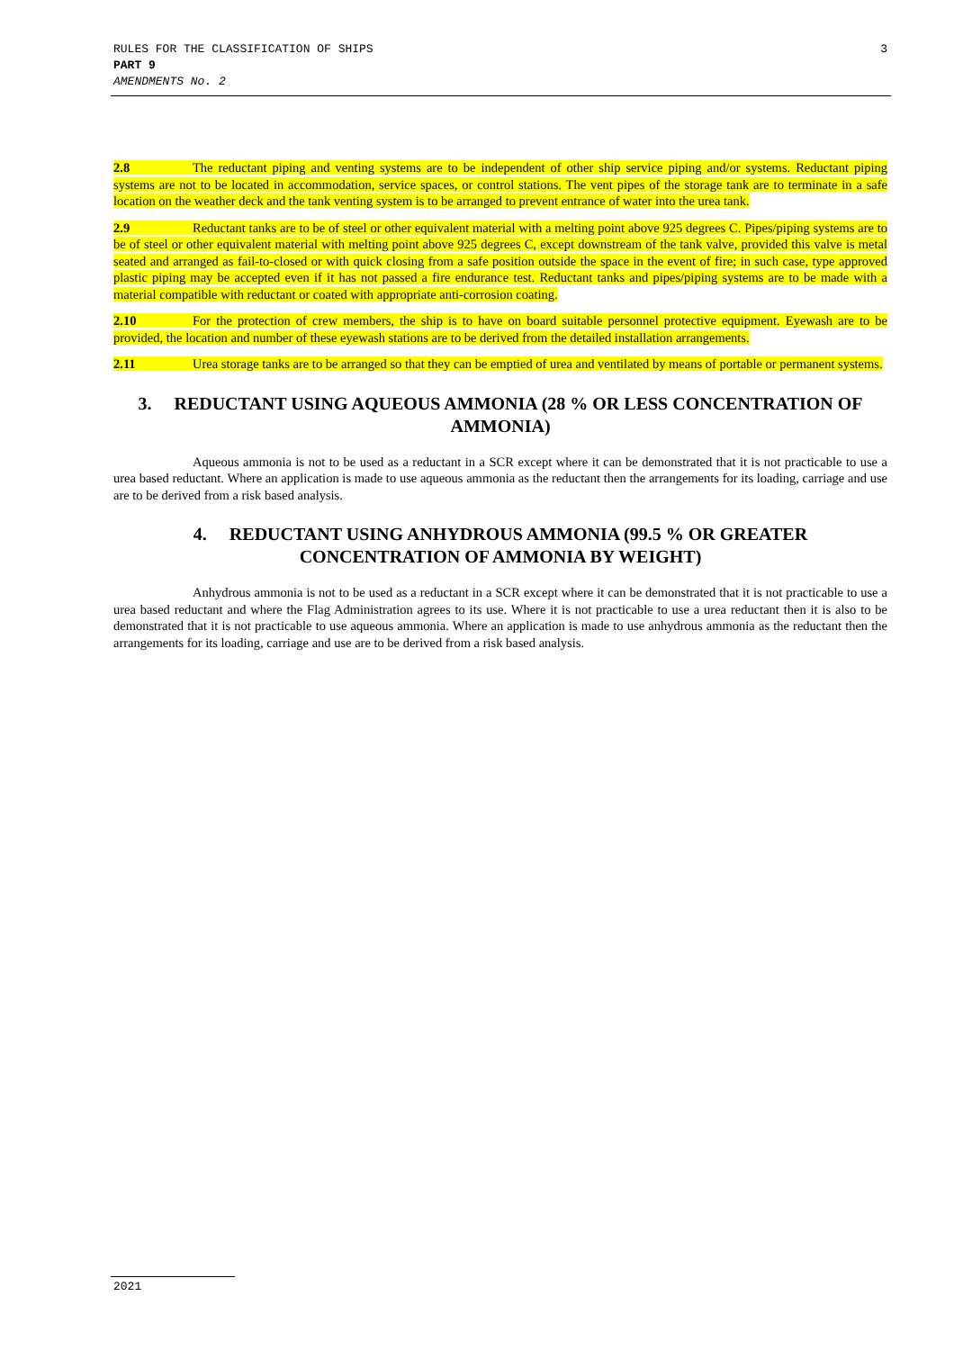RULES FOR THE CLASSIFICATION OF SHIPS
PART 9
AMENDMENTS No. 2
3
2.8 The reductant piping and venting systems are to be independent of other ship service piping and/or systems. Reductant piping systems are not to be located in accommodation, service spaces, or control stations. The vent pipes of the storage tank are to terminate in a safe location on the weather deck and the tank venting system is to be arranged to prevent entrance of water into the urea tank.
2.9 Reductant tanks are to be of steel or other equivalent material with a melting point above 925 degrees C. Pipes/piping systems are to be of steel or other equivalent material with melting point above 925 degrees C, except downstream of the tank valve, provided this valve is metal seated and arranged as fail-to-closed or with quick closing from a safe position outside the space in the event of fire; in such case, type approved plastic piping may be accepted even if it has not passed a fire endurance test. Reductant tanks and pipes/piping systems are to be made with a material compatible with reductant or coated with appropriate anti-corrosion coating.
2.10 For the protection of crew members, the ship is to have on board suitable personnel protective equipment. Eyewash are to be provided, the location and number of these eyewash stations are to be derived from the detailed installation arrangements.
2.11 Urea storage tanks are to be arranged so that they can be emptied of urea and ventilated by means of portable or permanent systems.
3. REDUCTANT USING AQUEOUS AMMONIA (28 % OR LESS CONCENTRATION OF AMMONIA)
Aqueous ammonia is not to be used as a reductant in a SCR except where it can be demonstrated that it is not practicable to use a urea based reductant. Where an application is made to use aqueous ammonia as the reductant then the arrangements for its loading, carriage and use are to be derived from a risk based analysis.
4. REDUCTANT USING ANHYDROUS AMMONIA (99.5 % OR GREATER CONCENTRATION OF AMMONIA BY WEIGHT)
Anhydrous ammonia is not to be used as a reductant in a SCR except where it can be demonstrated that it is not practicable to use a urea based reductant and where the Flag Administration agrees to its use. Where it is not practicable to use a urea reductant then it is also to be demonstrated that it is not practicable to use aqueous ammonia. Where an application is made to use anhydrous ammonia as the reductant then the arrangements for its loading, carriage and use are to be derived from a risk based analysis.
2021